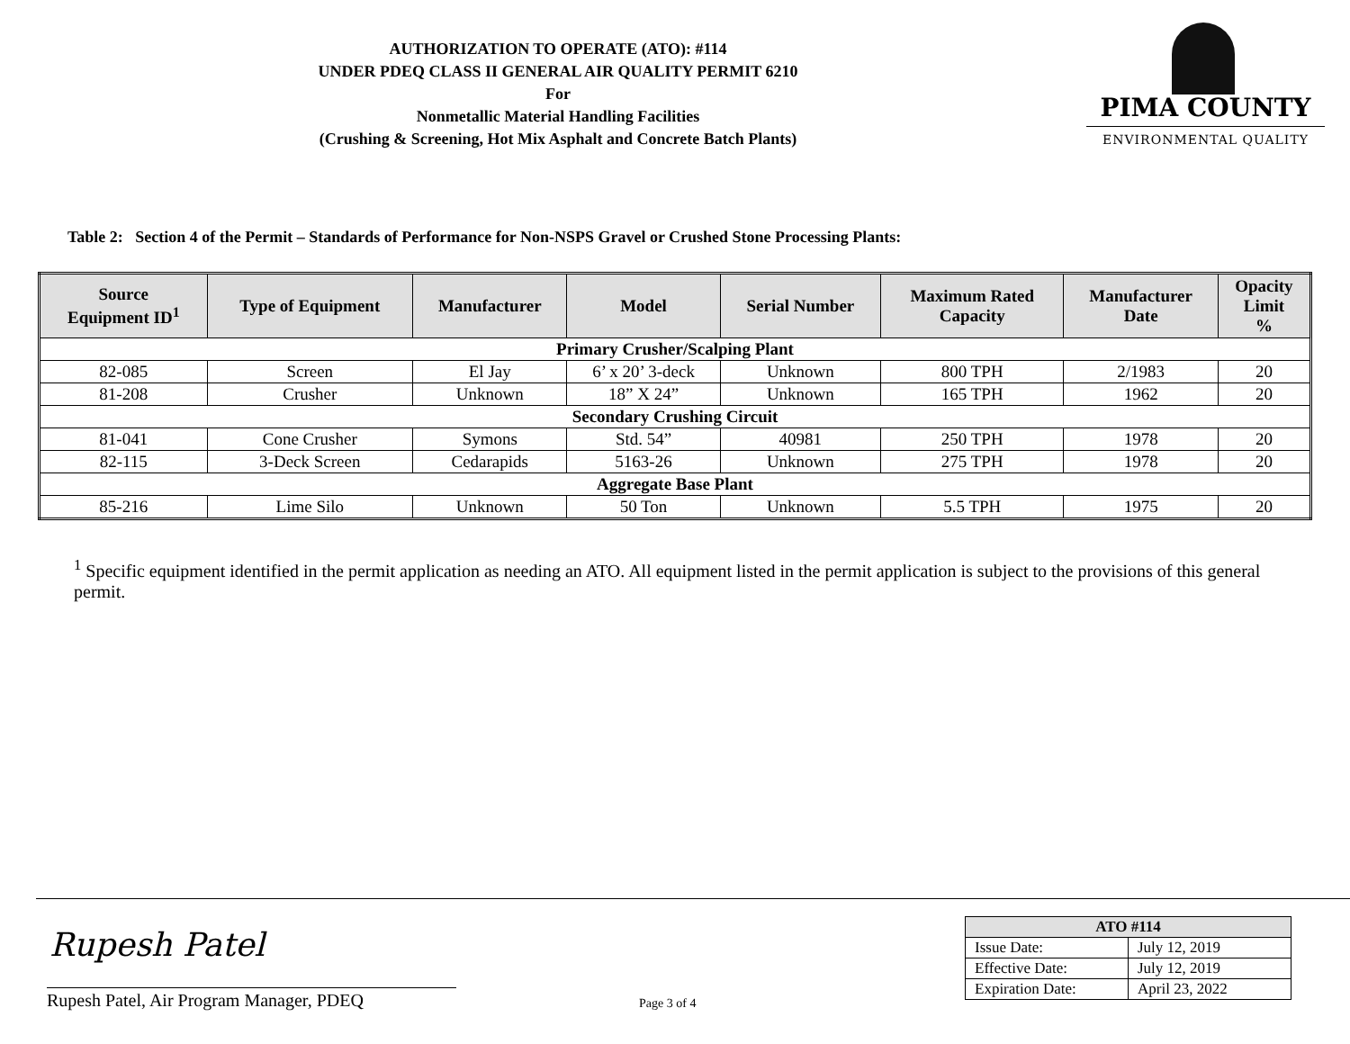AUTHORIZATION TO OPERATE (ATO): #114
UNDER PDEQ CLASS II GENERAL AIR QUALITY PERMIT 6210
For
Nonmetallic Material Handling Facilities
(Crushing & Screening, Hot Mix Asphalt and Concrete Batch Plants)
PIMA COUNTY
ENVIRONMENTAL QUALITY
Table 2: Section 4 of the Permit – Standards of Performance for Non-NSPS Gravel or Crushed Stone Processing Plants:
| Source Equipment ID<sup>1</sup> | Type of Equipment | Manufacturer | Model | Serial Number | Maximum Rated Capacity | Manufacturer Date | Opacity Limit % |
| --- | --- | --- | --- | --- | --- | --- | --- |
| Primary Crusher/Scalping Plant | | | | | | | |
| 82-085 | Screen | El Jay | 6’ x 20’ 3-deck | Unknown | 800 TPH | 2/1983 | 20 |
| 81-208 | Crusher | Unknown | 18” X 24” | Unknown | 165 TPH | 1962 | 20 |
| Secondary Crushing Circuit | | | | | | | |
| 81-041 | Cone Crusher | Symons | Std. 54” | 40981 | 250 TPH | 1978 | 20 |
| 82-115 | 3-Deck Screen | Cedarapids | 5163-26 | Unknown | 275 TPH | 1978 | 20 |
| Aggregate Base Plant | | | | | | | |
| 85-216 | Lime Silo | Unknown | 50 Ton | Unknown | 5.5 TPH | 1975 | 20 |
<sup>1</sup> Specific equipment identified in the permit application as needing an ATO. All equipment listed in the permit application is subject to the provisions of this general permit.
Rupesh Patel
Rupesh Patel, Air Program Manager, PDEQ
Page 3 of 4
| ATO #114 | |
| --- | --- |
| Issue Date: | July 12, 2019 |
| Effective Date: | July 12, 2019 |
| Expiration Date: | April 23, 2022 |